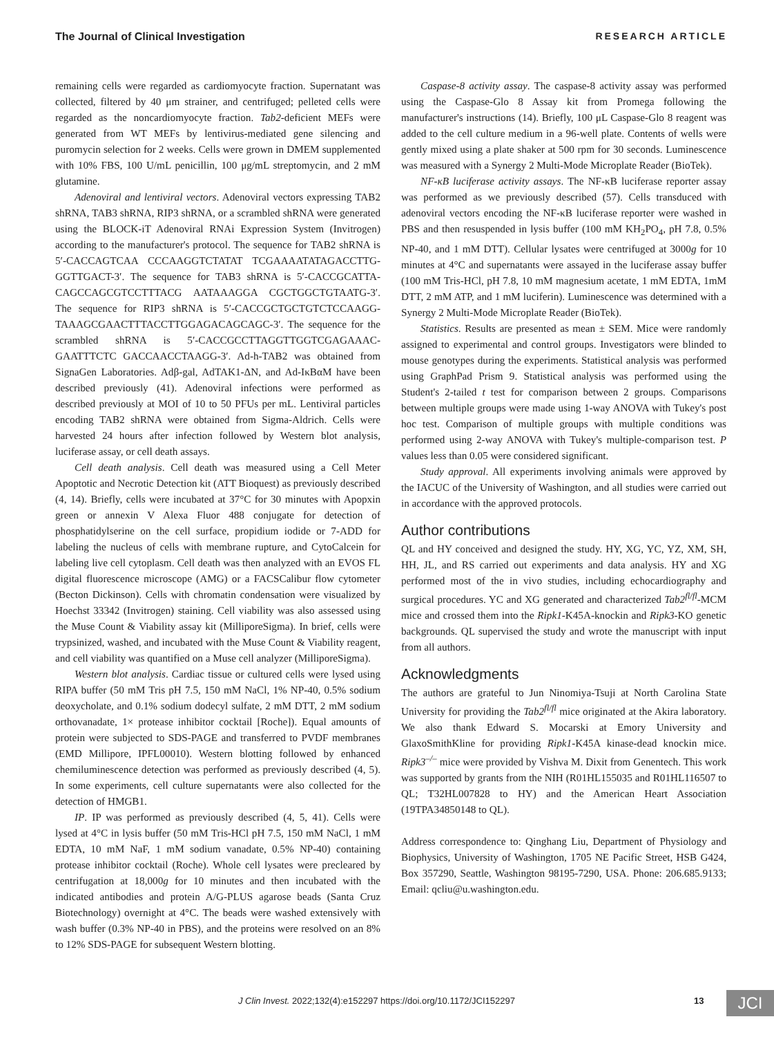The Journal of Clinical Investigation RESEARCH ARTICLE
remaining cells were regarded as cardiomyocyte fraction. Supernatant was collected, filtered by 40 μm strainer, and centrifuged; pelleted cells were regarded as the noncardiomyocyte fraction. Tab2-deficient MEFs were generated from WT MEFs by lentivirus-mediated gene silencing and puromycin selection for 2 weeks. Cells were grown in DMEM supplemented with 10% FBS, 100 U/mL penicillin, 100 μg/mL streptomycin, and 2 mM glutamine.
Adenoviral and lentiviral vectors. Adenoviral vectors expressing TAB2 shRNA, TAB3 shRNA, RIP3 shRNA, or a scrambled shRNA were generated using the BLOCK-iT Adenoviral RNAi Expression System (Invitrogen) according to the manufacturer's protocol. The sequence for TAB2 shRNA is 5′-CACCAGTCAA CCCAAGGTCTATAT TCGAAAATATAGACCTTG-GGTTGACT-3′. The sequence for TAB3 shRNA is 5′-CACCGCATTA-CAGCCAGCGTCCTTTACG AATAAAGGA CGCTGGCTGTAATG-3′. The sequence for RIP3 shRNA is 5′-CACCGCTGCTGTCTCCAAGG-TAAAGCGAACTTTACCTTGGAGACAGCAGC-3′. The sequence for the scrambled shRNA is 5′-CACCGCCTTAGGTTGGTCGAGAAAC-GAATTTCTC GACCAACCTAAGG-3′. Ad-h-TAB2 was obtained from SignaGen Laboratories. Adβ-gal, AdTAK1-ΔN, and Ad-IκBαM have been described previously (41). Adenoviral infections were performed as described previously at MOI of 10 to 50 PFUs per mL. Lentiviral particles encoding TAB2 shRNA were obtained from Sigma-Aldrich. Cells were harvested 24 hours after infection followed by Western blot analysis, luciferase assay, or cell death assays.
Cell death analysis. Cell death was measured using a Cell Meter Apoptotic and Necrotic Detection kit (ATT Bioquest) as previously described (4, 14). Briefly, cells were incubated at 37°C for 30 minutes with Apopxin green or annexin V Alexa Fluor 488 conjugate for detection of phosphatidylserine on the cell surface, propidium iodide or 7-ADD for labeling the nucleus of cells with membrane rupture, and CytoCalcein for labeling live cell cytoplasm. Cell death was then analyzed with an EVOS FL digital fluorescence microscope (AMG) or a FACSCalibur flow cytometer (Becton Dickinson). Cells with chromatin condensation were visualized by Hoechst 33342 (Invitrogen) staining. Cell viability was also assessed using the Muse Count & Viability assay kit (MilliporeSigma). In brief, cells were trypsinized, washed, and incubated with the Muse Count & Viability reagent, and cell viability was quantified on a Muse cell analyzer (MilliporeSigma).
Western blot analysis. Cardiac tissue or cultured cells were lysed using RIPA buffer (50 mM Tris pH 7.5, 150 mM NaCl, 1% NP-40, 0.5% sodium deoxycholate, and 0.1% sodium dodecyl sulfate, 2 mM DTT, 2 mM sodium orthovanadate, 1× protease inhibitor cocktail [Roche]). Equal amounts of protein were subjected to SDS-PAGE and transferred to PVDF membranes (EMD Millipore, IPFL00010). Western blotting followed by enhanced chemiluminescence detection was performed as previously described (4, 5). In some experiments, cell culture supernatants were also collected for the detection of HMGB1.
IP. IP was performed as previously described (4, 5, 41). Cells were lysed at 4°C in lysis buffer (50 mM Tris-HCl pH 7.5, 150 mM NaCl, 1 mM EDTA, 10 mM NaF, 1 mM sodium vanadate, 0.5% NP-40) containing protease inhibitor cocktail (Roche). Whole cell lysates were precleared by centrifugation at 18,000g for 10 minutes and then incubated with the indicated antibodies and protein A/G-PLUS agarose beads (Santa Cruz Biotechnology) overnight at 4°C. The beads were washed extensively with wash buffer (0.3% NP-40 in PBS), and the proteins were resolved on an 8% to 12% SDS-PAGE for subsequent Western blotting.
Caspase-8 activity assay. The caspase-8 activity assay was performed using the Caspase-Glo 8 Assay kit from Promega following the manufacturer's instructions (14). Briefly, 100 μL Caspase-Glo 8 reagent was added to the cell culture medium in a 96-well plate. Contents of wells were gently mixed using a plate shaker at 500 rpm for 30 seconds. Luminescence was measured with a Synergy 2 Multi-Mode Microplate Reader (BioTek).
NF-κB luciferase activity assays. The NF-κB luciferase reporter assay was performed as we previously described (57). Cells transduced with adenoviral vectors encoding the NF-κB luciferase reporter were washed in PBS and then resuspended in lysis buffer (100 mM KH<sub>2</sub>PO<sub>4</sub>, pH 7.8, 0.5% NP-40, and 1 mM DTT). Cellular lysates were centrifuged at 3000g for 10 minutes at 4°C and supernatants were assayed in the luciferase assay buffer (100 mM Tris-HCl, pH 7.8, 10 mM magnesium acetate, 1 mM EDTA, 1mM DTT, 2 mM ATP, and 1 mM luciferin). Luminescence was determined with a Synergy 2 Multi-Mode Microplate Reader (BioTek).
Statistics. Results are presented as mean ± SEM. Mice were randomly assigned to experimental and control groups. Investigators were blinded to mouse genotypes during the experiments. Statistical analysis was performed using GraphPad Prism 9. Statistical analysis was performed using the Student's 2-tailed t test for comparison between 2 groups. Comparisons between multiple groups were made using 1-way ANOVA with Tukey's post hoc test. Comparison of multiple groups with multiple conditions was performed using 2-way ANOVA with Tukey's multiple-comparison test. P values less than 0.05 were considered significant.
Study approval. All experiments involving animals were approved by the IACUC of the University of Washington, and all studies were carried out in accordance with the approved protocols.
Author contributions
QL and HY conceived and designed the study. HY, XG, YC, YZ, XM, SH, HH, JL, and RS carried out experiments and data analysis. HY and XG performed most of the in vivo studies, including echocardiography and surgical procedures. YC and XG generated and characterized Tab2<sup>fl/fl</sup>-MCM mice and crossed them into the Ripk1-K45A-knockin and Ripk3-KO genetic backgrounds. QL supervised the study and wrote the manuscript with input from all authors.
Acknowledgments
The authors are grateful to Jun Ninomiya-Tsuji at North Carolina State University for providing the Tab2<sup>fl/fl</sup> mice originated at the Akira laboratory. We also thank Edward S. Mocarski at Emory University and GlaxoSmithKline for providing Ripk1-K45A kinase-dead knockin mice. Ripk3<sup>–/–</sup> mice were provided by Vishva M. Dixit from Genentech. This work was supported by grants from the NIH (R01HL155035 and R01HL116507 to QL; T32HL007828 to HY) and the American Heart Association (19TPA34850148 to QL).
Address correspondence to: Qinghang Liu, Department of Physiology and Biophysics, University of Washington, 1705 NE Pacific Street, HSB G424, Box 357290, Seattle, Washington 98195-7290, USA. Phone: 206.685.9133; Email: qcliu@u.washington.edu.
J Clin Invest. 2022;132(4):e152297 https://doi.org/10.1172/JCI152297 13 JCI